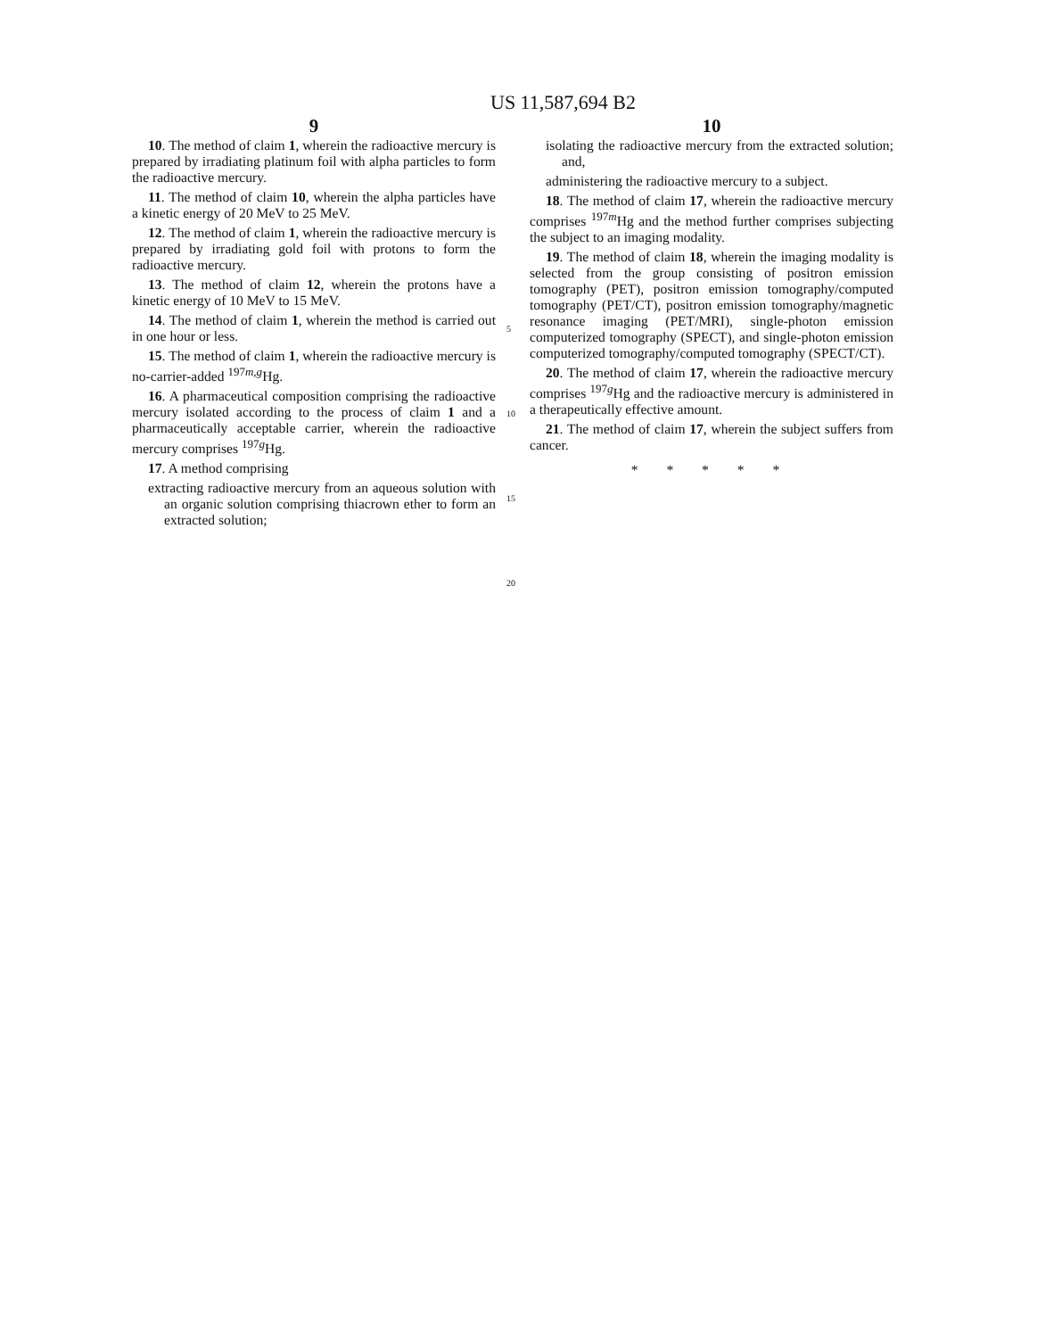US 11,587,694 B2
9
10. The method of claim 1, wherein the radioactive mercury is prepared by irradiating platinum foil with alpha particles to form the radioactive mercury.
11. The method of claim 10, wherein the alpha particles have a kinetic energy of 20 MeV to 25 MeV.
12. The method of claim 1, wherein the radioactive mercury is prepared by irradiating gold foil with protons to form the radioactive mercury.
13. The method of claim 12, wherein the protons have a kinetic energy of 10 MeV to 15 MeV.
14. The method of claim 1, wherein the method is carried out in one hour or less.
15. The method of claim 1, wherein the radioactive mercury is no-carrier-added <sup>197m,g</sup>Hg.
16. A pharmaceutical composition comprising the radioactive mercury isolated according to the process of claim 1 and a pharmaceutically acceptable carrier, wherein the radioactive mercury comprises <sup>197g</sup>Hg.
17. A method comprising
extracting radioactive mercury from an aqueous solution with an organic solution comprising thiacrown ether to form an extracted solution;
5
10
15
20
10
isolating the radioactive mercury from the extracted solution; and,
administering the radioactive mercury to a subject.
18. The method of claim 17, wherein the radioactive mercury comprises <sup>197m</sup>Hg and the method further comprises subjecting the subject to an imaging modality.
19. The method of claim 18, wherein the imaging modality is selected from the group consisting of positron emission tomography (PET), positron emission tomography/computed tomography (PET/CT), positron emission tomography/magnetic resonance imaging (PET/MRI), single-photon emission computerized tomography (SPECT), and single-photon emission computerized tomography/computed tomography (SPECT/CT).
20. The method of claim 17, wherein the radioactive mercury comprises <sup>197g</sup>Hg and the radioactive mercury is administered in a therapeutically effective amount.
21. The method of claim 17, wherein the subject suffers from cancer.
* * * * *